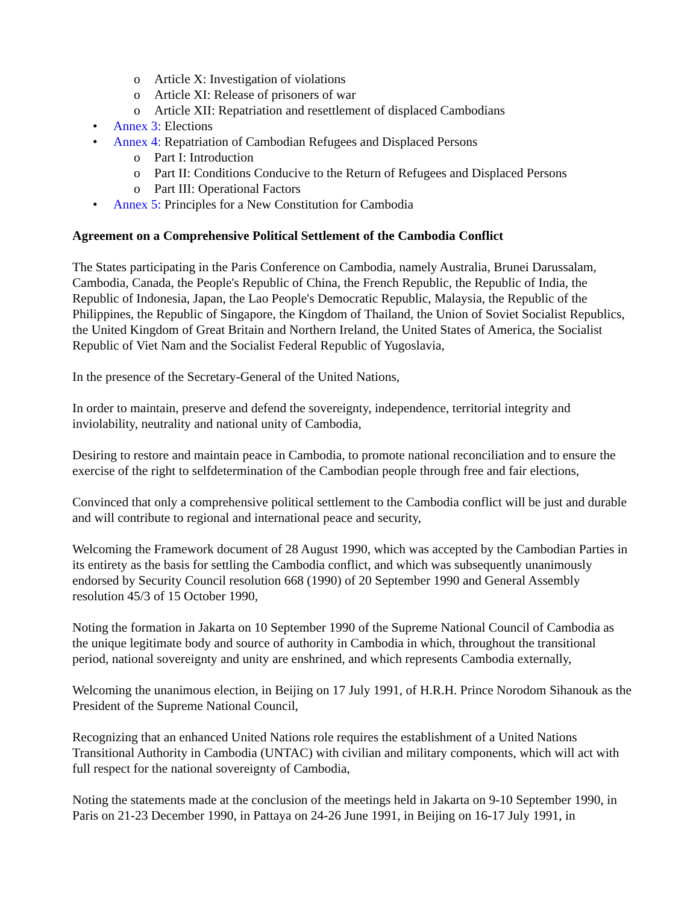o Article X: Investigation of violations
o Article XI: Release of prisoners of war
o Article XII: Repatriation and resettlement of displaced Cambodians
• Annex 3: Elections
• Annex 4: Repatriation of Cambodian Refugees and Displaced Persons
o Part I: Introduction
o Part II: Conditions Conducive to the Return of Refugees and Displaced Persons
o Part III: Operational Factors
• Annex 5: Principles for a New Constitution for Cambodia
Agreement on a Comprehensive Political Settlement of the Cambodia Conflict
The States participating in the Paris Conference on Cambodia, namely Australia, Brunei Darussalam, Cambodia, Canada, the People's Republic of China, the French Republic, the Republic of India, the Republic of Indonesia, Japan, the Lao People's Democratic Republic, Malaysia, the Republic of the Philippines, the Republic of Singapore, the Kingdom of Thailand, the Union of Soviet Socialist Republics, the United Kingdom of Great Britain and Northern Ireland, the United States of America, the Socialist Republic of Viet Nam and the Socialist Federal Republic of Yugoslavia,
In the presence of the Secretary-General of the United Nations,
In order to maintain, preserve and defend the sovereignty, independence, territorial integrity and inviolability, neutrality and national unity of Cambodia,
Desiring to restore and maintain peace in Cambodia, to promote national reconciliation and to ensure the exercise of the right to selfdetermination of the Cambodian people through free and fair elections,
Convinced that only a comprehensive political settlement to the Cambodia conflict will be just and durable and will contribute to regional and international peace and security,
Welcoming the Framework document of 28 August 1990, which was accepted by the Cambodian Parties in its entirety as the basis for settling the Cambodia conflict, and which was subsequently unanimously endorsed by Security Council resolution 668 (1990) of 20 September 1990 and General Assembly resolution 45/3 of 15 October 1990,
Noting the formation in Jakarta on 10 September 1990 of the Supreme National Council of Cambodia as the unique legitimate body and source of authority in Cambodia in which, throughout the transitional period, national sovereignty and unity are enshrined, and which represents Cambodia externally,
Welcoming the unanimous election, in Beijing on 17 July 1991, of H.R.H. Prince Norodom Sihanouk as the President of the Supreme National Council,
Recognizing that an enhanced United Nations role requires the establishment of a United Nations Transitional Authority in Cambodia (UNTAC) with civilian and military components, which will act with full respect for the national sovereignty of Cambodia,
Noting the statements made at the conclusion of the meetings held in Jakarta on 9-10 September 1990, in Paris on 21-23 December 1990, in Pattaya on 24-26 June 1991, in Beijing on 16-17 July 1991, in